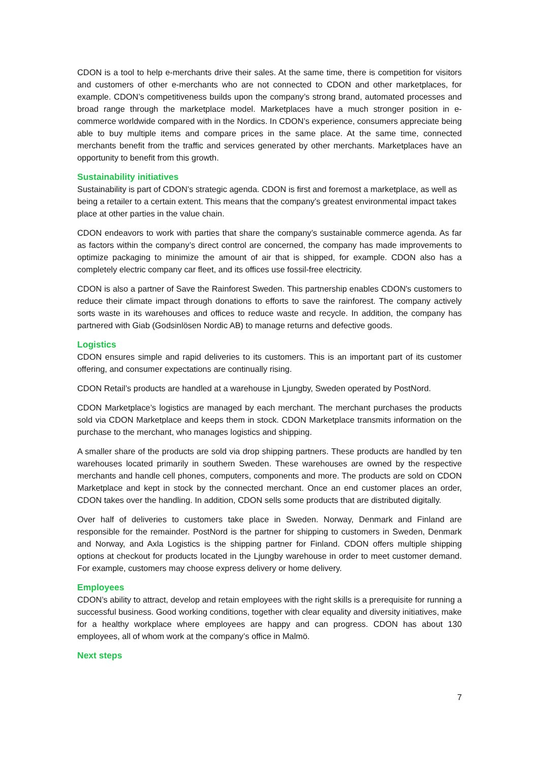CDON is a tool to help e-merchants drive their sales. At the same time, there is competition for visitors and customers of other e-merchants who are not connected to CDON and other marketplaces, for example. CDON’s competitiveness builds upon the company’s strong brand, automated processes and broad range through the marketplace model. Marketplaces have a much stronger position in e-commerce worldwide compared with in the Nordics. In CDON’s experience, consumers appreciate being able to buy multiple items and compare prices in the same place. At the same time, connected merchants benefit from the traffic and services generated by other merchants. Marketplaces have an opportunity to benefit from this growth.
Sustainability initiatives
Sustainability is part of CDON’s strategic agenda. CDON is first and foremost a marketplace, as well as being a retailer to a certain extent. This means that the company’s greatest environmental impact takes place at other parties in the value chain.
CDON endeavors to work with parties that share the company’s sustainable commerce agenda. As far as factors within the company’s direct control are concerned, the company has made improvements to optimize packaging to minimize the amount of air that is shipped, for example. CDON also has a completely electric company car fleet, and its offices use fossil-free electricity.
CDON is also a partner of Save the Rainforest Sweden. This partnership enables CDON's customers to reduce their climate impact through donations to efforts to save the rainforest. The company actively sorts waste in its warehouses and offices to reduce waste and recycle. In addition, the company has partnered with Giab (Godsinlösen Nordic AB) to manage returns and defective goods.
Logistics
CDON ensures simple and rapid deliveries to its customers. This is an important part of its customer offering, and consumer expectations are continually rising.
CDON Retail’s products are handled at a warehouse in Ljungby, Sweden operated by PostNord.
CDON Marketplace’s logistics are managed by each merchant. The merchant purchases the products sold via CDON Marketplace and keeps them in stock. CDON Marketplace transmits information on the purchase to the merchant, who manages logistics and shipping.
A smaller share of the products are sold via drop shipping partners. These products are handled by ten warehouses located primarily in southern Sweden. These warehouses are owned by the respective merchants and handle cell phones, computers, components and more. The products are sold on CDON Marketplace and kept in stock by the connected merchant. Once an end customer places an order, CDON takes over the handling. In addition, CDON sells some products that are distributed digitally.
Over half of deliveries to customers take place in Sweden. Norway, Denmark and Finland are responsible for the remainder. PostNord is the partner for shipping to customers in Sweden, Denmark and Norway, and Axla Logistics is the shipping partner for Finland. CDON offers multiple shipping options at checkout for products located in the Ljungby warehouse in order to meet customer demand. For example, customers may choose express delivery or home delivery.
Employees
CDON’s ability to attract, develop and retain employees with the right skills is a prerequisite for running a successful business. Good working conditions, together with clear equality and diversity initiatives, make for a healthy workplace where employees are happy and can progress. CDON has about 130 employees, all of whom work at the company’s office in Malmö.
Next steps
7